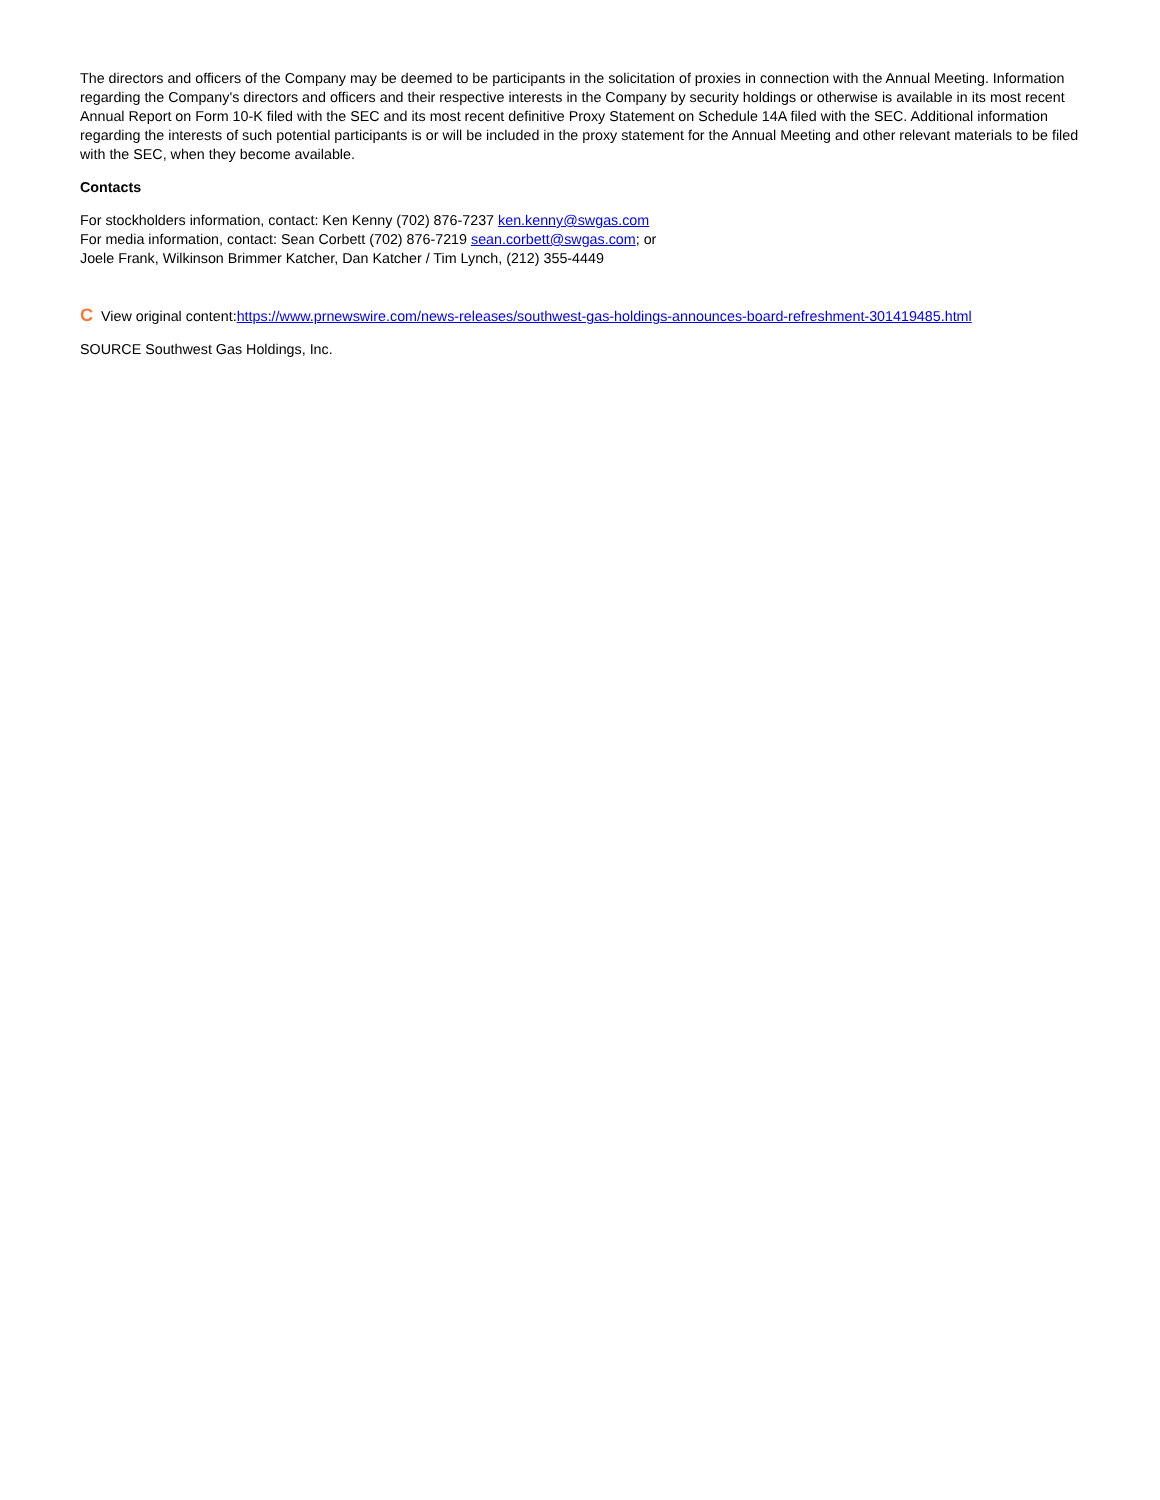The directors and officers of the Company may be deemed to be participants in the solicitation of proxies in connection with the Annual Meeting. Information regarding the Company's directors and officers and their respective interests in the Company by security holdings or otherwise is available in its most recent Annual Report on Form 10-K filed with the SEC and its most recent definitive Proxy Statement on Schedule 14A filed with the SEC. Additional information regarding the interests of such potential participants is or will be included in the proxy statement for the Annual Meeting and other relevant materials to be filed with the SEC, when they become available.
Contacts
For stockholders information, contact: Ken Kenny (702) 876-7237 ken.kenny@swgas.com
For media information, contact: Sean Corbett (702) 876-7219 sean.corbett@swgas.com; or
Joele Frank, Wilkinson Brimmer Katcher, Dan Katcher / Tim Lynch, (212) 355-4449
C View original content:https://www.prnewswire.com/news-releases/southwest-gas-holdings-announces-board-refreshment-301419485.html
SOURCE Southwest Gas Holdings, Inc.